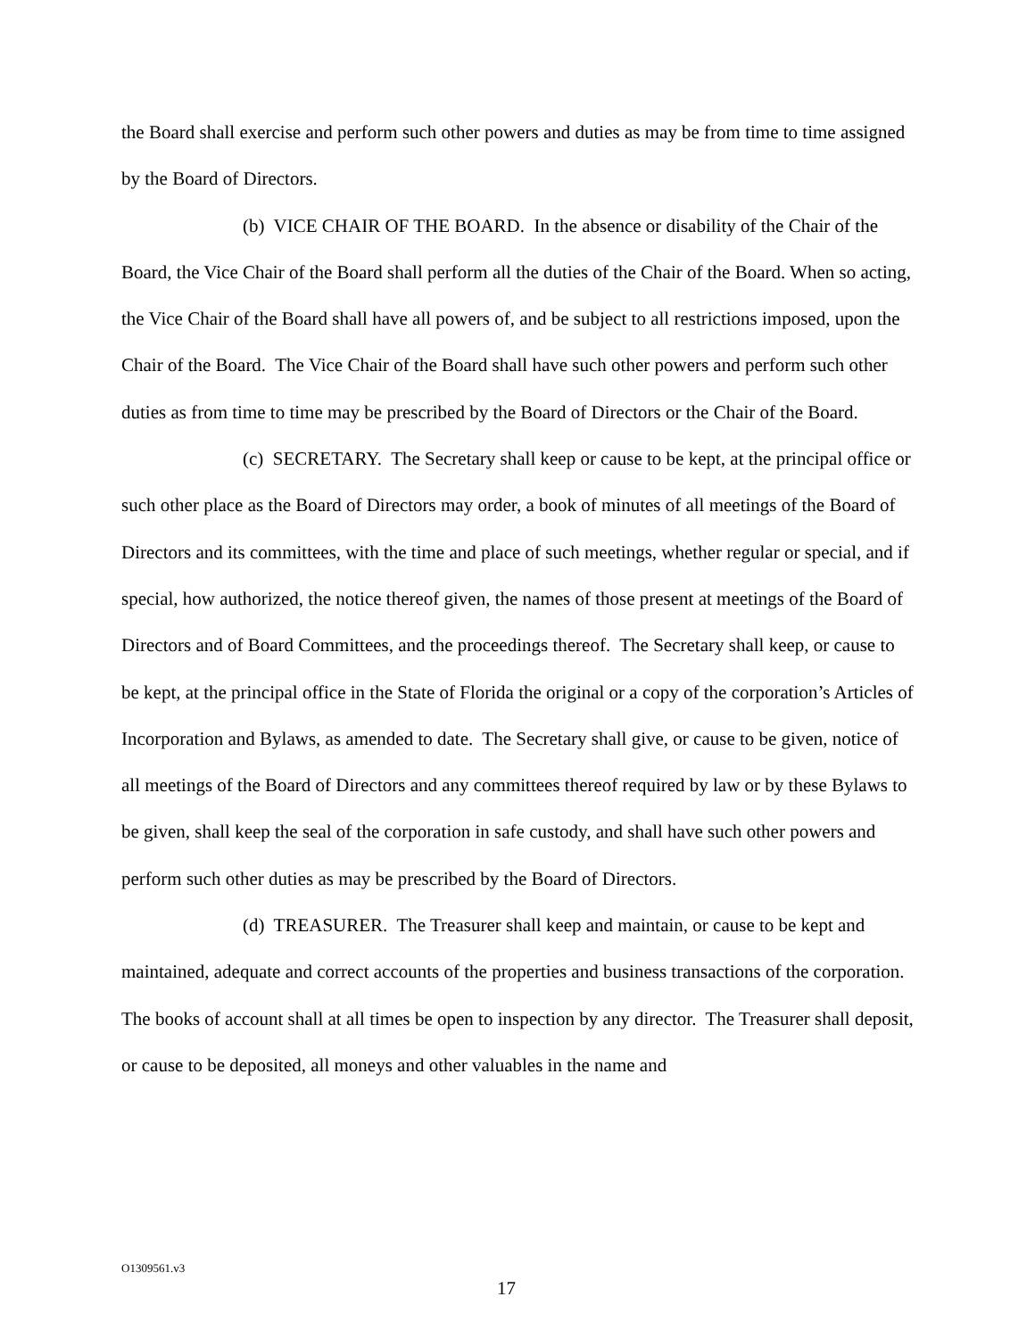the Board shall exercise and perform such other powers and duties as may be from time to time assigned by the Board of Directors.
(b) VICE CHAIR OF THE BOARD. In the absence or disability of the Chair of the Board, the Vice Chair of the Board shall perform all the duties of the Chair of the Board. When so acting, the Vice Chair of the Board shall have all powers of, and be subject to all restrictions imposed, upon the Chair of the Board. The Vice Chair of the Board shall have such other powers and perform such other duties as from time to time may be prescribed by the Board of Directors or the Chair of the Board.
(c) SECRETARY. The Secretary shall keep or cause to be kept, at the principal office or such other place as the Board of Directors may order, a book of minutes of all meetings of the Board of Directors and its committees, with the time and place of such meetings, whether regular or special, and if special, how authorized, the notice thereof given, the names of those present at meetings of the Board of Directors and of Board Committees, and the proceedings thereof. The Secretary shall keep, or cause to be kept, at the principal office in the State of Florida the original or a copy of the corporation’s Articles of Incorporation and Bylaws, as amended to date. The Secretary shall give, or cause to be given, notice of all meetings of the Board of Directors and any committees thereof required by law or by these Bylaws to be given, shall keep the seal of the corporation in safe custody, and shall have such other powers and perform such other duties as may be prescribed by the Board of Directors.
(d) TREASURER. The Treasurer shall keep and maintain, or cause to be kept and maintained, adequate and correct accounts of the properties and business transactions of the corporation. The books of account shall at all times be open to inspection by any director. The Treasurer shall deposit, or cause to be deposited, all moneys and other valuables in the name and
O1309561.v3
17